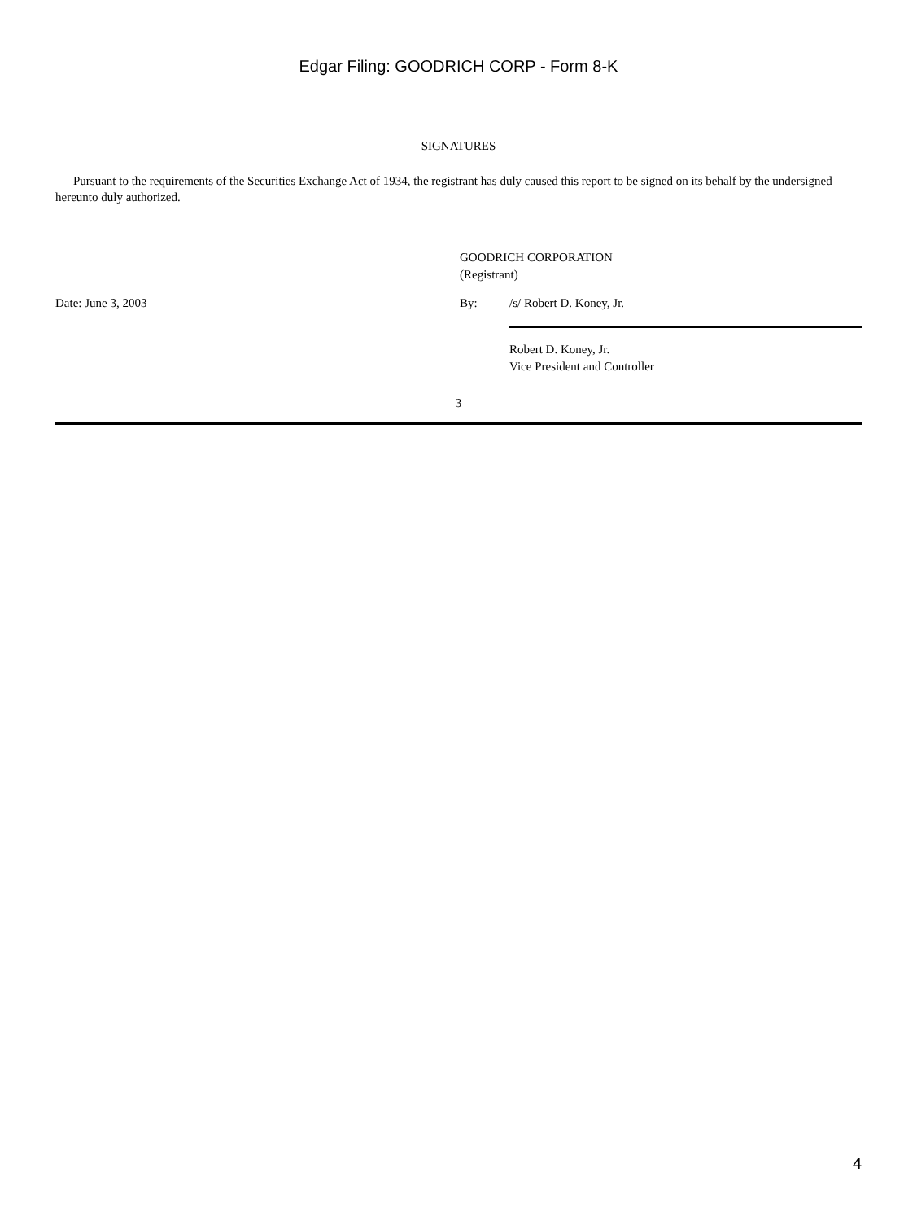Edgar Filing: GOODRICH CORP - Form 8-K
SIGNATURES
Pursuant to the requirements of the Securities Exchange Act of 1934, the registrant has duly caused this report to be signed on its behalf by the undersigned hereunto duly authorized.
GOODRICH CORPORATION
(Registrant)
Date: June 3, 2003 By: /s/ Robert D. Koney, Jr.
Robert D. Koney, Jr.
Vice President and Controller
3
4